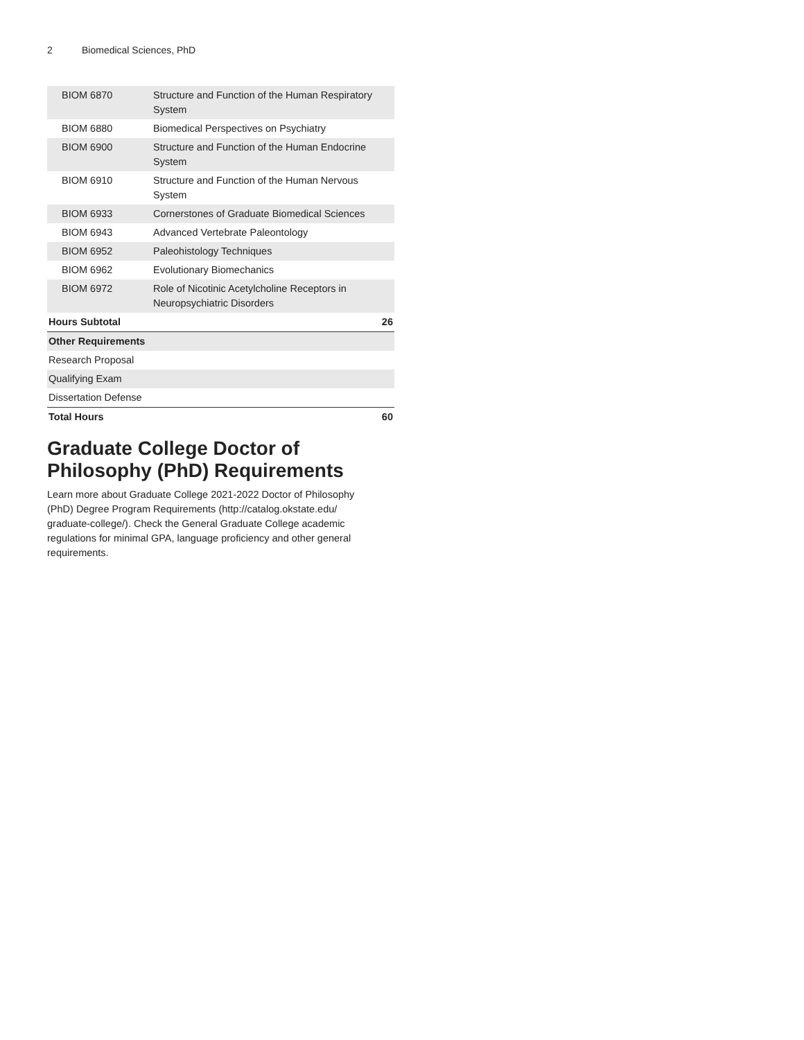2 Biomedical Sciences, PhD
| BIOM 6870 | Structure and Function of the Human Respiratory System | |
| BIOM 6880 | Biomedical Perspectives on Psychiatry | |
| BIOM 6900 | Structure and Function of the Human Endocrine System | |
| BIOM 6910 | Structure and Function of the Human Nervous System | |
| BIOM 6933 | Cornerstones of Graduate Biomedical Sciences | |
| BIOM 6943 | Advanced Vertebrate Paleontology | |
| BIOM 6952 | Paleohistology Techniques | |
| BIOM 6962 | Evolutionary Biomechanics | |
| BIOM 6972 | Role of Nicotinic Acetylcholine Receptors in Neuropsychiatric Disorders | |
| Hours Subtotal | | 26 |
| Other Requirements | | |
| Research Proposal | | |
| Qualifying Exam | | |
| Dissertation Defense | | |
| Total Hours | | 60 |
Graduate College Doctor of Philosophy (PhD) Requirements
Learn more about Graduate College 2021-2022 Doctor of Philosophy (PhD) Degree Program Requirements (http://catalog.okstate.edu/ graduate-college/). Check the General Graduate College academic regulations for minimal GPA, language proficiency and other general requirements.